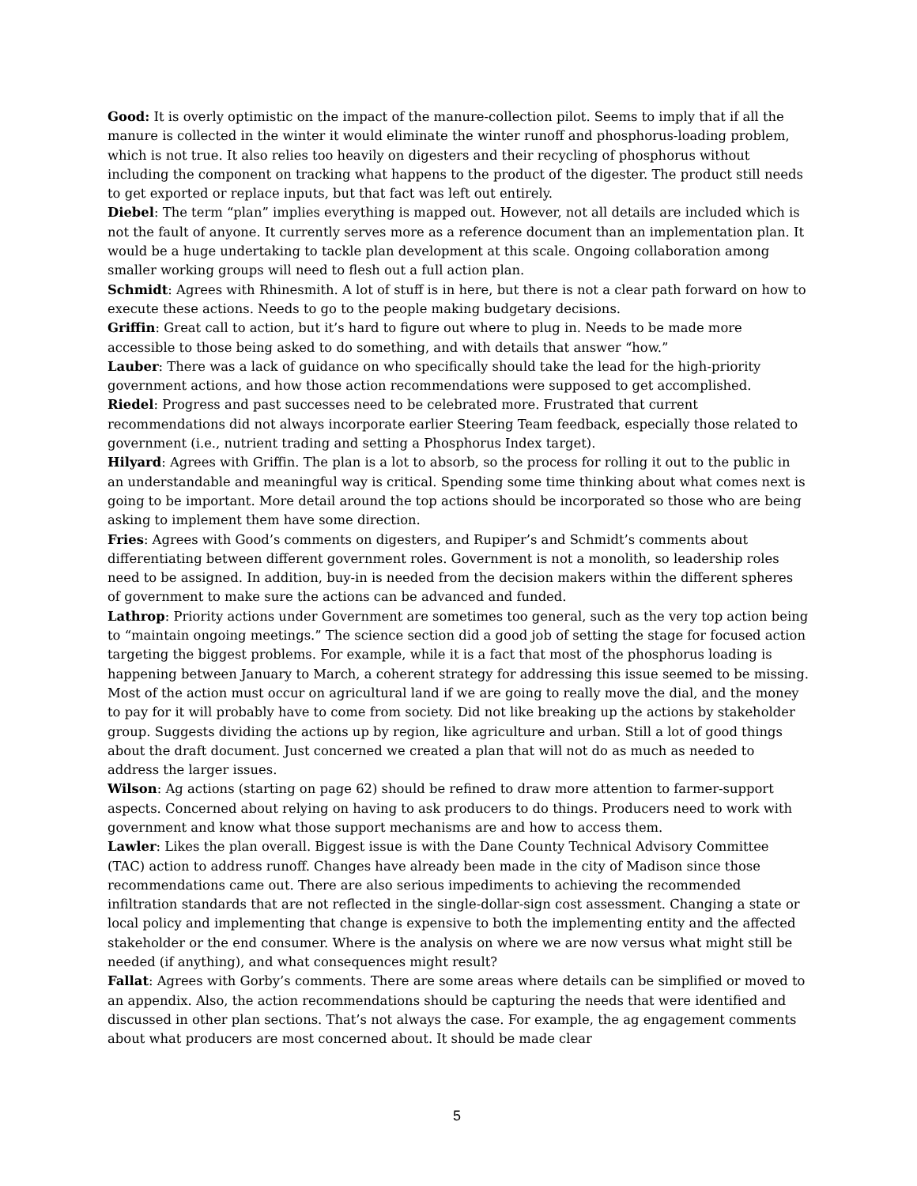Good: It is overly optimistic on the impact of the manure-collection pilot. Seems to imply that if all the manure is collected in the winter it would eliminate the winter runoff and phosphorus-loading problem, which is not true. It also relies too heavily on digesters and their recycling of phosphorus without including the component on tracking what happens to the product of the digester. The product still needs to get exported or replace inputs, but that fact was left out entirely.
Diebel: The term “plan” implies everything is mapped out. However, not all details are included which is not the fault of anyone. It currently serves more as a reference document than an implementation plan. It would be a huge undertaking to tackle plan development at this scale. Ongoing collaboration among smaller working groups will need to flesh out a full action plan.
Schmidt: Agrees with Rhinesmith. A lot of stuff is in here, but there is not a clear path forward on how to execute these actions. Needs to go to the people making budgetary decisions.
Griffin: Great call to action, but it’s hard to figure out where to plug in. Needs to be made more accessible to those being asked to do something, and with details that answer “how.”
Lauber: There was a lack of guidance on who specifically should take the lead for the high-priority government actions, and how those action recommendations were supposed to get accomplished.
Riedel: Progress and past successes need to be celebrated more. Frustrated that current recommendations did not always incorporate earlier Steering Team feedback, especially those related to government (i.e., nutrient trading and setting a Phosphorus Index target).
Hilyard: Agrees with Griffin. The plan is a lot to absorb, so the process for rolling it out to the public in an understandable and meaningful way is critical. Spending some time thinking about what comes next is going to be important. More detail around the top actions should be incorporated so those who are being asking to implement them have some direction.
Fries: Agrees with Good’s comments on digesters, and Rupiper’s and Schmidt’s comments about differentiating between different government roles. Government is not a monolith, so leadership roles need to be assigned. In addition, buy-in is needed from the decision makers within the different spheres of government to make sure the actions can be advanced and funded.
Lathrop: Priority actions under Government are sometimes too general, such as the very top action being to “maintain ongoing meetings.” The science section did a good job of setting the stage for focused action targeting the biggest problems. For example, while it is a fact that most of the phosphorus loading is happening between January to March, a coherent strategy for addressing this issue seemed to be missing. Most of the action must occur on agricultural land if we are going to really move the dial, and the money to pay for it will probably have to come from society. Did not like breaking up the actions by stakeholder group. Suggests dividing the actions up by region, like agriculture and urban. Still a lot of good things about the draft document. Just concerned we created a plan that will not do as much as needed to address the larger issues.
Wilson: Ag actions (starting on page 62) should be refined to draw more attention to farmer-support aspects. Concerned about relying on having to ask producers to do things. Producers need to work with government and know what those support mechanisms are and how to access them.
Lawler: Likes the plan overall. Biggest issue is with the Dane County Technical Advisory Committee (TAC) action to address runoff. Changes have already been made in the city of Madison since those recommendations came out. There are also serious impediments to achieving the recommended infiltration standards that are not reflected in the single-dollar-sign cost assessment. Changing a state or local policy and implementing that change is expensive to both the implementing entity and the affected stakeholder or the end consumer. Where is the analysis on where we are now versus what might still be needed (if anything), and what consequences might result?
Fallat: Agrees with Gorby’s comments. There are some areas where details can be simplified or moved to an appendix. Also, the action recommendations should be capturing the needs that were identified and discussed in other plan sections. That’s not always the case. For example, the ag engagement comments about what producers are most concerned about. It should be made clear
5